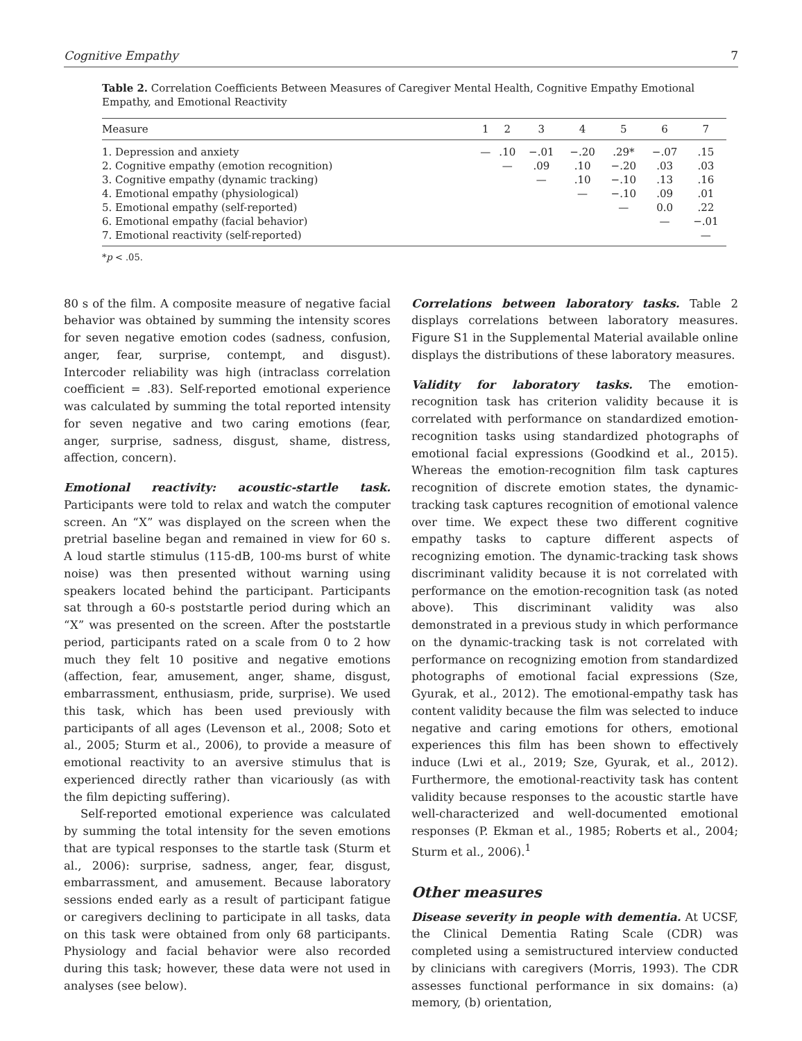Cognitive Empathy 7
Table 2. Correlation Coefficients Between Measures of Caregiver Mental Health, Cognitive Empathy Emotional Empathy, and Emotional Reactivity
| Measure | 1 | 2 | 3 | 4 | 5 | 6 | 7 |
| --- | --- | --- | --- | --- | --- | --- | --- |
| 1. Depression and anxiety | — | .10 | −.01 | −.20 | .29* | −.07 | .15 |
| 2. Cognitive empathy (emotion recognition) | | — | .09 | .10 | −.20 | .03 | .03 |
| 3. Cognitive empathy (dynamic tracking) | | | — | .10 | −.10 | .13 | .16 |
| 4. Emotional empathy (physiological) | | | | — | −.10 | .09 | .01 |
| 5. Emotional empathy (self-reported) | | | | | — | 0.0 | .22 |
| 6. Emotional empathy (facial behavior) | | | | | | — | −.01 |
| 7. Emotional reactivity (self-reported) | | | | | | | — |
*p < .05.
80 s of the film. A composite measure of negative facial behavior was obtained by summing the intensity scores for seven negative emotion codes (sadness, confusion, anger, fear, surprise, contempt, and disgust). Intercoder reliability was high (intraclass correlation coefficient = .83). Self-reported emotional experience was calculated by summing the total reported intensity for seven negative and two caring emotions (fear, anger, surprise, sadness, disgust, shame, distress, affection, concern).
Emotional reactivity: acoustic-startle task. Participants were told to relax and watch the computer screen. An “X” was displayed on the screen when the pretrial baseline began and remained in view for 60 s. A loud startle stimulus (115-dB, 100-ms burst of white noise) was then presented without warning using speakers located behind the participant. Participants sat through a 60-s poststartle period during which an “X” was presented on the screen. After the poststartle period, participants rated on a scale from 0 to 2 how much they felt 10 positive and negative emotions (affection, fear, amusement, anger, shame, disgust, embarrassment, enthusiasm, pride, surprise). We used this task, which has been used previously with participants of all ages (Levenson et al., 2008; Soto et al., 2005; Sturm et al., 2006), to provide a measure of emotional reactivity to an aversive stimulus that is experienced directly rather than vicariously (as with the film depicting suffering).
Self-reported emotional experience was calculated by summing the total intensity for the seven emotions that are typical responses to the startle task (Sturm et al., 2006): surprise, sadness, anger, fear, disgust, embarrassment, and amusement. Because laboratory sessions ended early as a result of participant fatigue or caregivers declining to participate in all tasks, data on this task were obtained from only 68 participants. Physiology and facial behavior were also recorded during this task; however, these data were not used in analyses (see below).
Correlations between laboratory tasks. Table 2 displays correlations between laboratory measures. Figure S1 in the Supplemental Material available online displays the distributions of these laboratory measures.
Validity for laboratory tasks. The emotion-recognition task has criterion validity because it is correlated with performance on standardized emotion-recognition tasks using standardized photographs of emotional facial expressions (Goodkind et al., 2015). Whereas the emotion-recognition film task captures recognition of discrete emotion states, the dynamic-tracking task captures recognition of emotional valence over time. We expect these two different cognitive empathy tasks to capture different aspects of recognizing emotion. The dynamic-tracking task shows discriminant validity because it is not correlated with performance on the emotion-recognition task (as noted above). This discriminant validity was also demonstrated in a previous study in which performance on the dynamic-tracking task is not correlated with performance on recognizing emotion from standardized photographs of emotional facial expressions (Sze, Gyurak, et al., 2012). The emotional-empathy task has content validity because the film was selected to induce negative and caring emotions for others, emotional experiences this film has been shown to effectively induce (Lwi et al., 2019; Sze, Gyurak, et al., 2012). Furthermore, the emotional-reactivity task has content validity because responses to the acoustic startle have well-characterized and well-documented emotional responses (P. Ekman et al., 1985; Roberts et al., 2004; Sturm et al., 2006).<sup>1</sup>
Other measures
Disease severity in people with dementia. At UCSF, the Clinical Dementia Rating Scale (CDR) was completed using a semistructured interview conducted by clinicians with caregivers (Morris, 1993). The CDR assesses functional performance in six domains: (a) memory, (b) orientation,